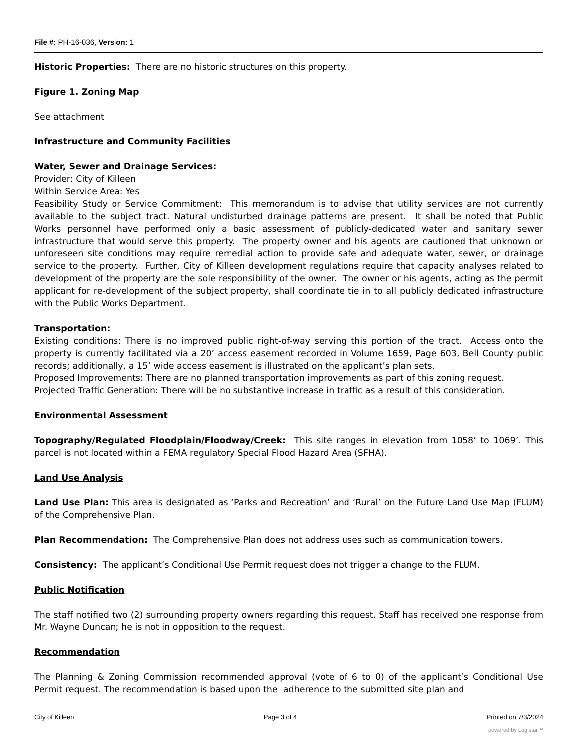File #: PH-16-036, Version: 1
Historic Properties: There are no historic structures on this property.
Figure 1. Zoning Map
See attachment
Infrastructure and Community Facilities
Water, Sewer and Drainage Services:
Provider: City of Killeen
Within Service Area: Yes
Feasibility Study or Service Commitment: This memorandum is to advise that utility services are not currently available to the subject tract. Natural undisturbed drainage patterns are present. It shall be noted that Public Works personnel have performed only a basic assessment of publicly-dedicated water and sanitary sewer infrastructure that would serve this property. The property owner and his agents are cautioned that unknown or unforeseen site conditions may require remedial action to provide safe and adequate water, sewer, or drainage service to the property. Further, City of Killeen development regulations require that capacity analyses related to development of the property are the sole responsibility of the owner. The owner or his agents, acting as the permit applicant for re-development of the subject property, shall coordinate tie in to all publicly dedicated infrastructure with the Public Works Department.
Transportation:
Existing conditions: There is no improved public right-of-way serving this portion of the tract. Access onto the property is currently facilitated via a 20’ access easement recorded in Volume 1659, Page 603, Bell County public records; additionally, a 15’ wide access easement is illustrated on the applicant’s plan sets.
Proposed Improvements: There are no planned transportation improvements as part of this zoning request.
Projected Traffic Generation: There will be no substantive increase in traffic as a result of this consideration.
Environmental Assessment
Topography/Regulated Floodplain/Floodway/Creek: This site ranges in elevation from 1058’ to 1069’. This parcel is not located within a FEMA regulatory Special Flood Hazard Area (SFHA).
Land Use Analysis
Land Use Plan: This area is designated as ‘Parks and Recreation’ and ‘Rural’ on the Future Land Use Map (FLUM) of the Comprehensive Plan.
Plan Recommendation: The Comprehensive Plan does not address uses such as communication towers.
Consistency: The applicant’s Conditional Use Permit request does not trigger a change to the FLUM.
Public Notification
The staff notified two (2) surrounding property owners regarding this request. Staff has received one response from Mr. Wayne Duncan; he is not in opposition to the request.
Recommendation
The Planning & Zoning Commission recommended approval (vote of 6 to 0) of the applicant’s Conditional Use Permit request. The recommendation is based upon the adherence to the submitted site plan and
City of Killeen Page 3 of 4 Printed on 7/3/2024
powered by Legistar™